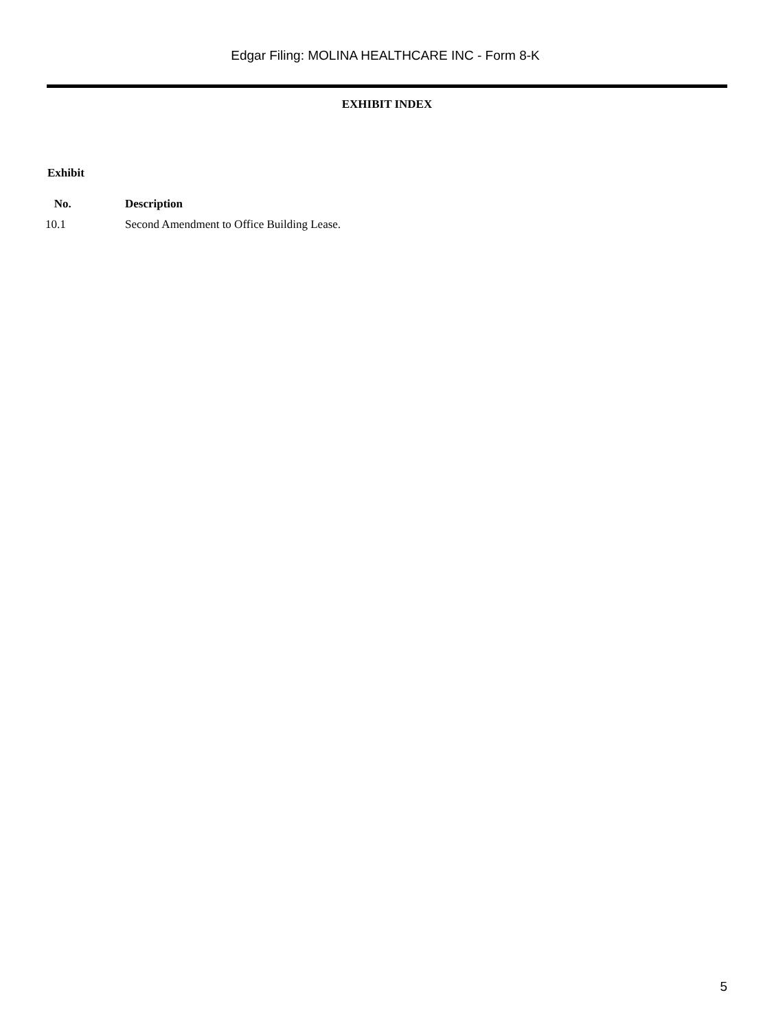Edgar Filing: MOLINA HEALTHCARE INC - Form 8-K
EXHIBIT INDEX
Exhibit
| No. | Description |
| --- | --- |
| 10.1 | Second Amendment to Office Building Lease. |
5